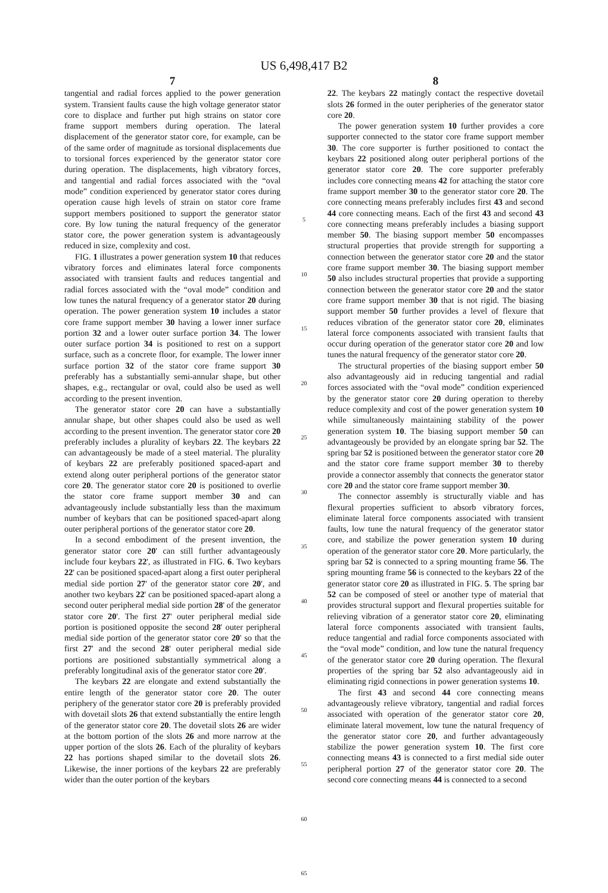US 6,498,417 B2
7
tangential and radial forces applied to the power generation system. Transient faults cause the high voltage generator stator core to displace and further put high strains on stator core frame support members during operation. The lateral displacement of the generator stator core, for example, can be of the same order of magnitude as torsional displacements due to torsional forces experienced by the generator stator core during operation. The displacements, high vibratory forces, and tangential and radial forces associated with the “oval mode” condition experienced by generator stator cores during operation cause high levels of strain on stator core frame support members positioned to support the generator stator core. By low tuning the natural frequency of the generator stator core, the power generation system is advantageously reduced in size, complexity and cost.
FIG. 1 illustrates a power generation system 10 that reduces vibratory forces and eliminates lateral force components associated with transient faults and reduces tangential and radial forces associated with the “oval mode” condition and low tunes the natural frequency of a generator stator 20 during operation. The power generation system 10 includes a stator core frame support member 30 having a lower inner surface portion 32 and a lower outer surface portion 34. The lower outer surface portion 34 is positioned to rest on a support surface, such as a concrete floor, for example. The lower inner surface portion 32 of the stator core frame support 30 preferably has a substantially semi-annular shape, but other shapes, e.g., rectangular or oval, could also be used as well according to the present invention.
The generator stator core 20 can have a substantially annular shape, but other shapes could also be used as well according to the present invention. The generator stator core 20 preferably includes a plurality of keybars 22. The keybars 22 can advantageously be made of a steel material. The plurality of keybars 22 are preferably positioned spaced-apart and extend along outer peripheral portions of the generator stator core 20. The generator stator core 20 is positioned to overlie the stator core frame support member 30 and can advantageously include substantially less than the maximum number of keybars that can be positioned spaced-apart along outer peripheral portions of the generator stator core 20.
In a second embodiment of the present invention, the generator stator core 20' can still further advantageously include four keybars 22', as illustrated in FIG. 6. Two keybars 22' can be positioned spaced-apart along a first outer peripheral medial side portion 27' of the generator stator core 20', and another two keybars 22' can be positioned spaced-apart along a second outer peripheral medial side portion 28' of the generator stator core 20'. The first 27' outer peripheral medial side portion is positioned opposite the second 28' outer peripheral medial side portion of the generator stator core 20' so that the first 27' and the second 28' outer peripheral medial side portions are positioned substantially symmetrical along a preferably longitudinal axis of the generator stator core 20'.
The keybars 22 are elongate and extend substantially the entire length of the generator stator core 20. The outer periphery of the generator stator core 20 is preferably provided with dovetail slots 26 that extend substantially the entire length of the generator stator core 20. The dovetail slots 26 are wider at the bottom portion of the slots 26 and more narrow at the upper portion of the slots 26. Each of the plurality of keybars 22 has portions shaped similar to the dovetail slots 26. Likewise, the inner portions of the keybars 22 are preferably wider than the outer portion of the keybars
5
10
15
20
25
30
35
40
45
50
55
60
65
8
22. The keybars 22 matingly contact the respective dovetail slots 26 formed in the outer peripheries of the generator stator core 20.
The power generation system 10 further provides a core supporter connected to the stator core frame support member 30. The core supporter is further positioned to contact the keybars 22 positioned along outer peripheral portions of the generator stator core 20. The core supporter preferably includes core connecting means 42 for attaching the stator core frame support member 30 to the generator stator core 20. The core connecting means preferably includes first 43 and second 44 core connecting means. Each of the first 43 and second 43 core connecting means preferably includes a biasing support member 50. The biasing support member 50 encompasses structural properties that provide strength for supporting a connection between the generator stator core 20 and the stator core frame support member 30. The biasing support member 50 also includes structural properties that provide a supporting connection between the generator stator core 20 and the stator core frame support member 30 that is not rigid. The biasing support member 50 further provides a level of flexure that reduces vibration of the generator stator core 20, eliminates lateral force components associated with transient faults that occur during operation of the generator stator core 20 and low tunes the natural frequency of the generator stator core 20.
The structural properties of the biasing support ember 50 also advantageously aid in reducing tangential and radial forces associated with the “oval mode” condition experienced by the generator stator core 20 during operation to thereby reduce complexity and cost of the power generation system 10 while simultaneously maintaining stability of the power generation system 10. The biasing support member 50 can advantageously be provided by an elongate spring bar 52. The spring bar 52 is positioned between the generator stator core 20 and the stator core frame support member 30 to thereby provide a connector assembly that connects the generator stator core 20 and the stator core frame support member 30.
The connector assembly is structurally viable and has flexural properties sufficient to absorb vibratory forces, eliminate lateral force components associated with transient faults, low tune the natural frequency of the generator stator core, and stabilize the power generation system 10 during operation of the generator stator core 20. More particularly, the spring bar 52 is connected to a spring mounting frame 56. The spring mounting frame 56 is connected to the keybars 22 of the generator stator core 20 as illustrated in FIG. 5. The spring bar 52 can be composed of steel or another type of material that provides structural support and flexural properties suitable for relieving vibration of a generator stator core 20, eliminating lateral force components associated with transient faults, reduce tangential and radial force components associated with the “oval mode” condition, and low tune the natural frequency of the generator stator core 20 during operation. The flexural properties of the spring bar 52 also advantageously aid in eliminating rigid connections in power generation systems 10.
The first 43 and second 44 core connecting means advantageously relieve vibratory, tangential and radial forces associated with operation of the generator stator core 20, eliminate lateral movement, low tune the natural frequency of the generator stator core 20, and further advantageously stabilize the power generation system 10. The first core connecting means 43 is connected to a first medial side outer peripheral portion 27 of the generator stator core 20. The second core connecting means 44 is connected to a second